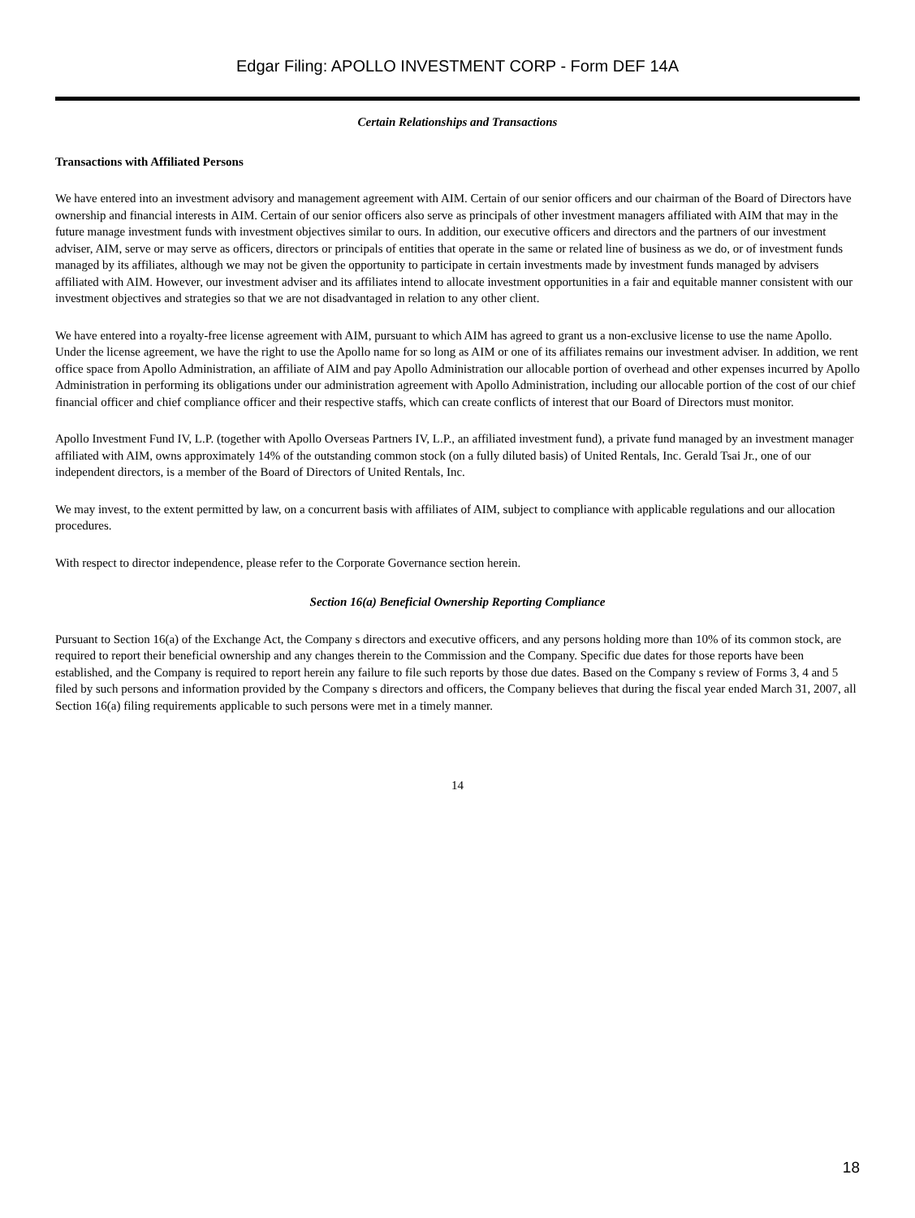Edgar Filing: APOLLO INVESTMENT CORP - Form DEF 14A
Certain Relationships and Transactions
Transactions with Affiliated Persons
We have entered into an investment advisory and management agreement with AIM. Certain of our senior officers and our chairman of the Board of Directors have ownership and financial interests in AIM. Certain of our senior officers also serve as principals of other investment managers affiliated with AIM that may in the future manage investment funds with investment objectives similar to ours. In addition, our executive officers and directors and the partners of our investment adviser, AIM, serve or may serve as officers, directors or principals of entities that operate in the same or related line of business as we do, or of investment funds managed by its affiliates, although we may not be given the opportunity to participate in certain investments made by investment funds managed by advisers affiliated with AIM. However, our investment adviser and its affiliates intend to allocate investment opportunities in a fair and equitable manner consistent with our investment objectives and strategies so that we are not disadvantaged in relation to any other client.
We have entered into a royalty-free license agreement with AIM, pursuant to which AIM has agreed to grant us a non-exclusive license to use the name Apollo. Under the license agreement, we have the right to use the Apollo name for so long as AIM or one of its affiliates remains our investment adviser. In addition, we rent office space from Apollo Administration, an affiliate of AIM and pay Apollo Administration our allocable portion of overhead and other expenses incurred by Apollo Administration in performing its obligations under our administration agreement with Apollo Administration, including our allocable portion of the cost of our chief financial officer and chief compliance officer and their respective staffs, which can create conflicts of interest that our Board of Directors must monitor.
Apollo Investment Fund IV, L.P. (together with Apollo Overseas Partners IV, L.P., an affiliated investment fund), a private fund managed by an investment manager affiliated with AIM, owns approximately 14% of the outstanding common stock (on a fully diluted basis) of United Rentals, Inc. Gerald Tsai Jr., one of our independent directors, is a member of the Board of Directors of United Rentals, Inc.
We may invest, to the extent permitted by law, on a concurrent basis with affiliates of AIM, subject to compliance with applicable regulations and our allocation procedures.
With respect to director independence, please refer to the Corporate Governance section herein.
Section 16(a) Beneficial Ownership Reporting Compliance
Pursuant to Section 16(a) of the Exchange Act, the Company s directors and executive officers, and any persons holding more than 10% of its common stock, are required to report their beneficial ownership and any changes therein to the Commission and the Company. Specific due dates for those reports have been established, and the Company is required to report herein any failure to file such reports by those due dates. Based on the Company s review of Forms 3, 4 and 5 filed by such persons and information provided by the Company s directors and officers, the Company believes that during the fiscal year ended March 31, 2007, all Section 16(a) filing requirements applicable to such persons were met in a timely manner.
14
18